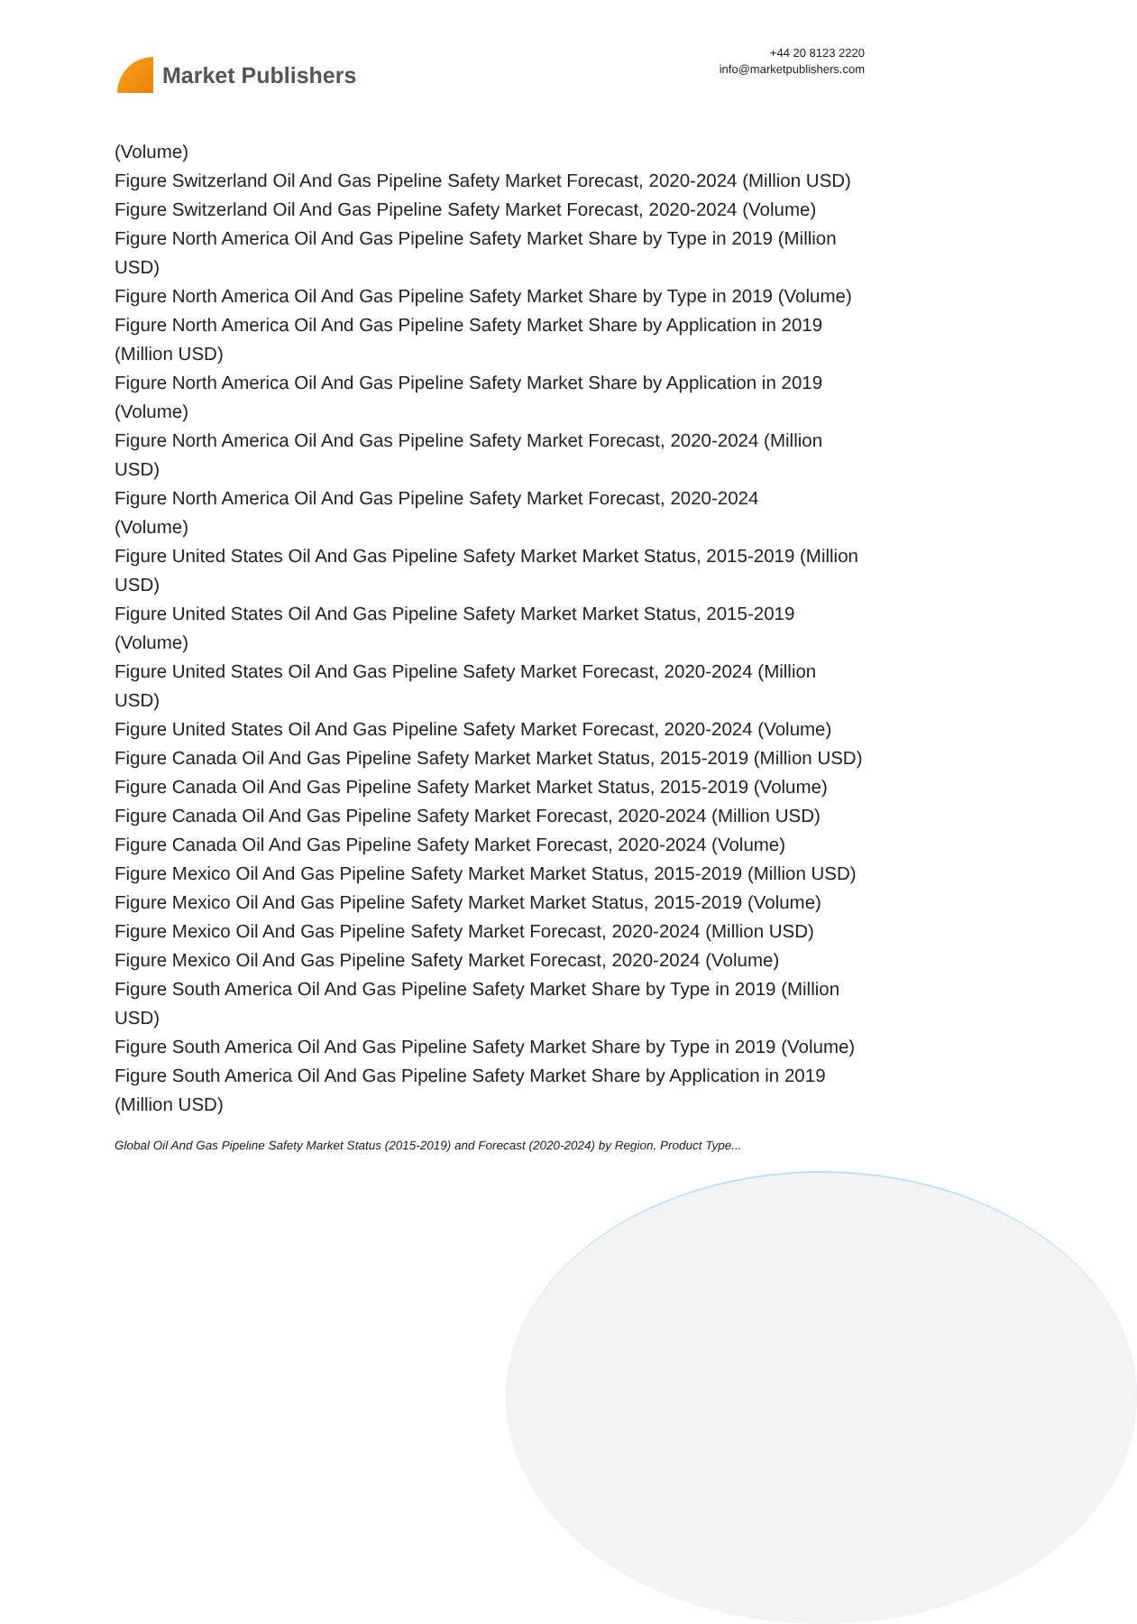Market Publishers
+44 20 8123 2220
info@marketpublishers.com
(Volume)
Figure Switzerland Oil And Gas Pipeline Safety Market Forecast, 2020-2024 (Million USD)
Figure Switzerland Oil And Gas Pipeline Safety Market Forecast, 2020-2024 (Volume)
Figure North America Oil And Gas Pipeline Safety Market Share by Type in 2019 (Million USD)
Figure North America Oil And Gas Pipeline Safety Market Share by Type in 2019 (Volume)
Figure North America Oil And Gas Pipeline Safety Market Share by Application in 2019 (Million USD)
Figure North America Oil And Gas Pipeline Safety Market Share by Application in 2019 (Volume)
Figure North America Oil And Gas Pipeline Safety Market Forecast, 2020-2024 (Million USD)
Figure North America Oil And Gas Pipeline Safety Market Forecast, 2020-2024
(Volume)
Figure United States Oil And Gas Pipeline Safety Market Market Status, 2015-2019 (Million USD)
Figure United States Oil And Gas Pipeline Safety Market Market Status, 2015-2019 (Volume)
Figure United States Oil And Gas Pipeline Safety Market Forecast, 2020-2024 (Million USD)
Figure United States Oil And Gas Pipeline Safety Market Forecast, 2020-2024 (Volume)
Figure Canada Oil And Gas Pipeline Safety Market Market Status, 2015-2019 (Million USD)
Figure Canada Oil And Gas Pipeline Safety Market Market Status, 2015-2019 (Volume)
Figure Canada Oil And Gas Pipeline Safety Market Forecast, 2020-2024 (Million USD)
Figure Canada Oil And Gas Pipeline Safety Market Forecast, 2020-2024 (Volume)
Figure Mexico Oil And Gas Pipeline Safety Market Market Status, 2015-2019 (Million USD)
Figure Mexico Oil And Gas Pipeline Safety Market Market Status, 2015-2019 (Volume)
Figure Mexico Oil And Gas Pipeline Safety Market Forecast, 2020-2024 (Million USD)
Figure Mexico Oil And Gas Pipeline Safety Market Forecast, 2020-2024 (Volume)
Figure South America Oil And Gas Pipeline Safety Market Share by Type in 2019 (Million USD)
Figure South America Oil And Gas Pipeline Safety Market Share by Type in 2019 (Volume)
Figure South America Oil And Gas Pipeline Safety Market Share by Application in 2019 (Million USD)
Global Oil And Gas Pipeline Safety Market Status (2015-2019) and Forecast (2020-2024) by Region, Product Type...